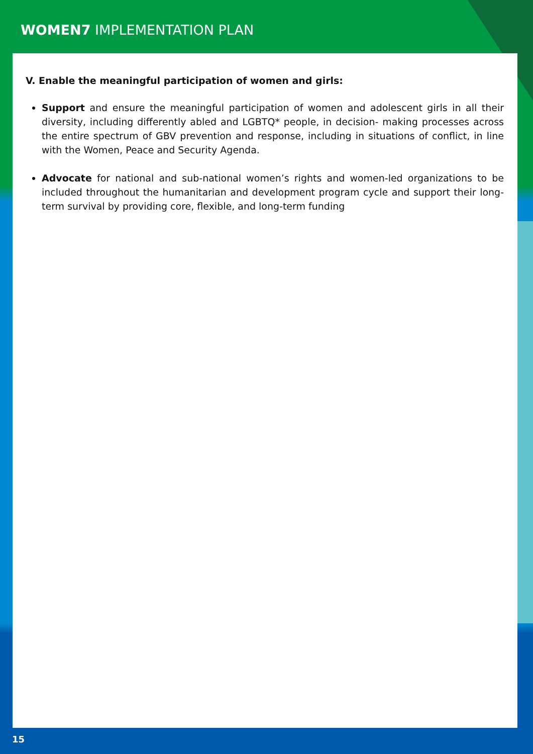WOMEN7 IMPLEMENTATION PLAN
V. Enable the meaningful participation of women and girls:
Support and ensure the meaningful participation of women and adolescent girls in all their diversity, including differently abled and LGBTQ* people, in decision- making processes across the entire spectrum of GBV prevention and response, including in situations of conflict, in line with the Women, Peace and Security Agenda.
Advocate for national and sub-national women’s rights and women-led organizations to be included throughout the humanitarian and development program cycle and support their long-term survival by providing core, flexible, and long-term funding
15